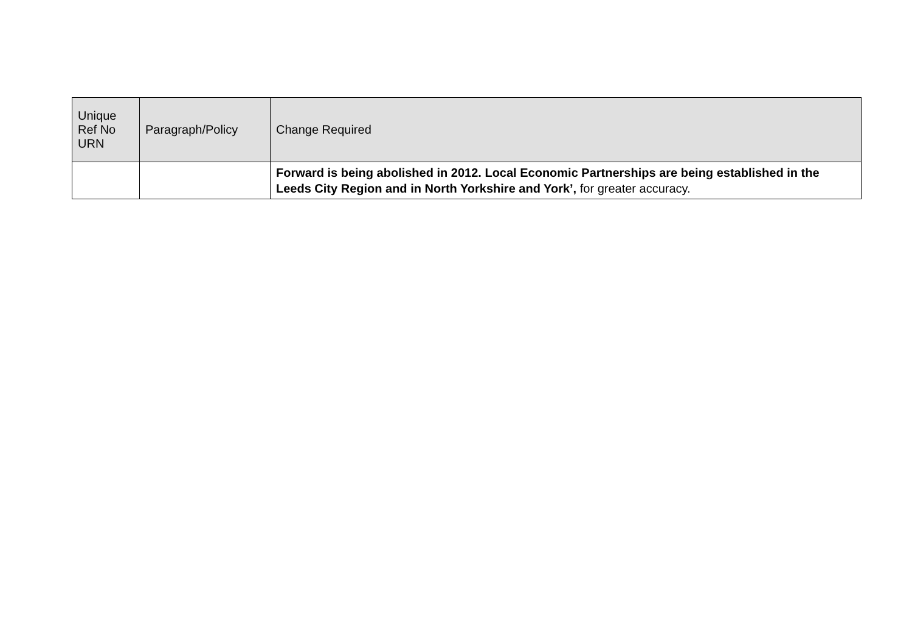| Unique Ref No URN | Paragraph/Policy | Change Required |
| --- | --- | --- |
| | | Forward is being abolished in 2012. Local Economic Partnerships are being established in the Leeds City Region and in North Yorkshire and York’, for greater accuracy. |